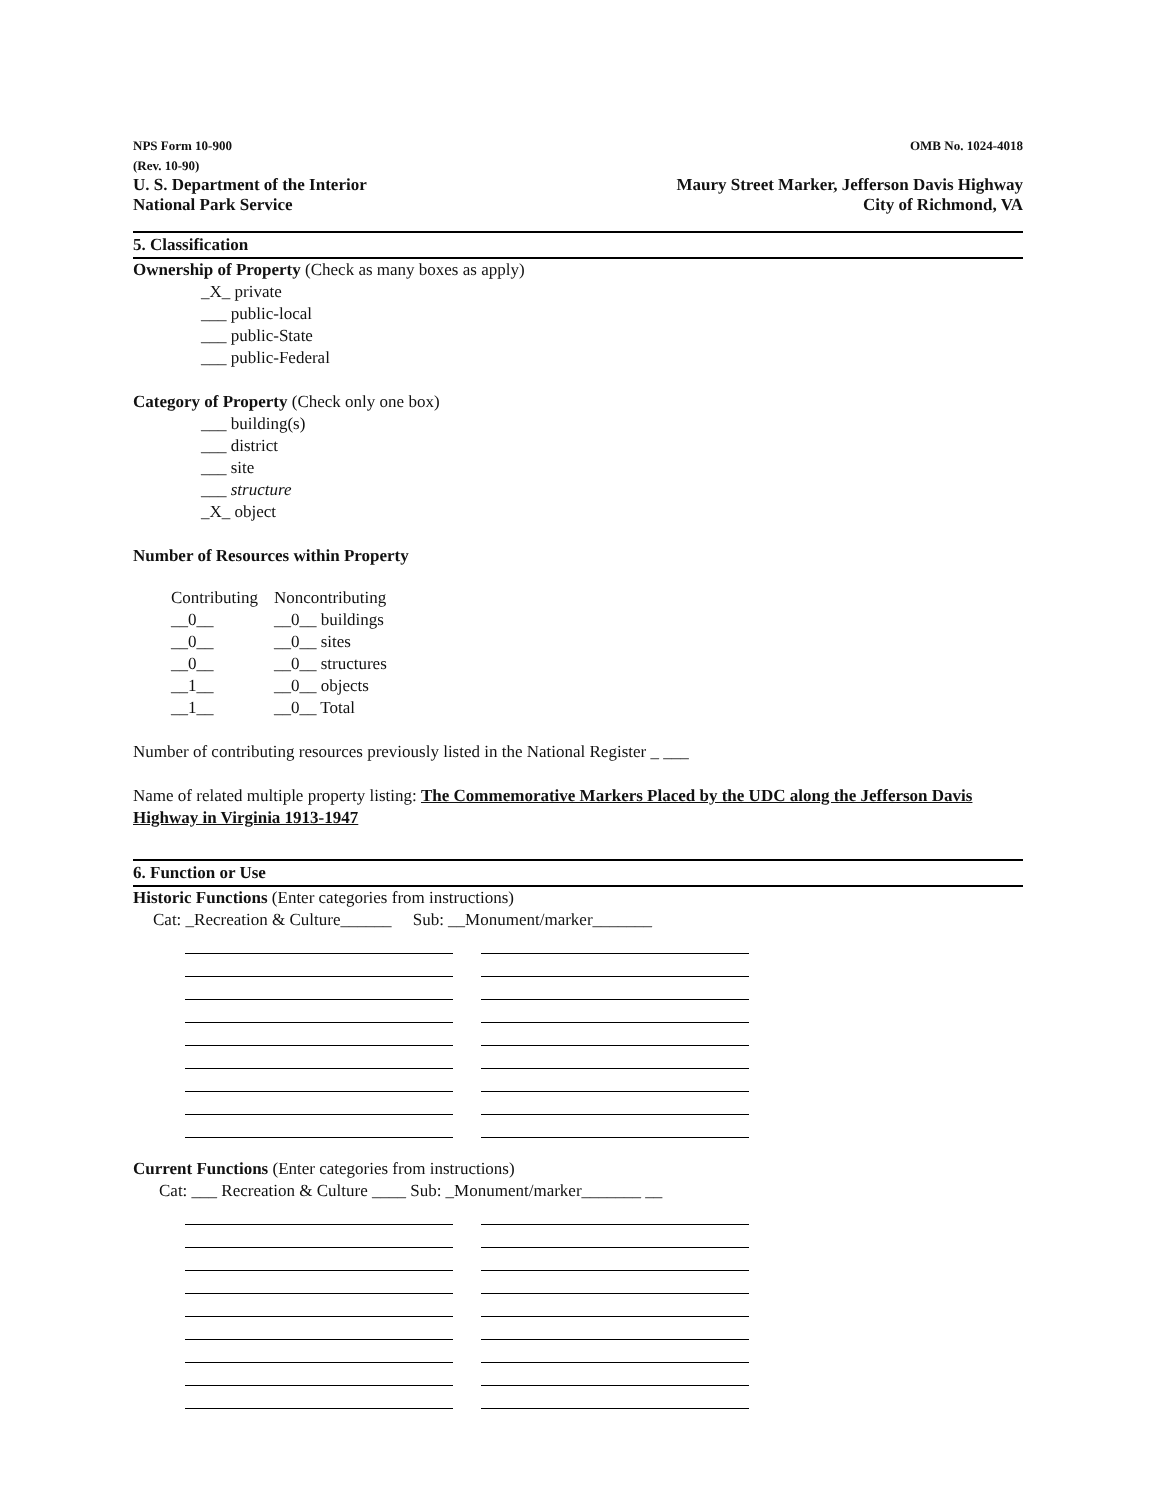NPS Form 10-900
(Rev. 10-90)
U. S. Department of the Interior
National Park Service
OMB No. 1024-4018
Maury Street Marker, Jefferson Davis Highway
City of Richmond, VA
5. Classification
Ownership of Property (Check as many boxes as apply)
_X_ private
___ public-local
___ public-State
___ public-Federal
Category of Property (Check only one box)
___ building(s)
___ district
___ site
___ structure
_X_ object
Number of Resources within Property
| Contributing | Noncontributing |
| __0__ | __0__ buildings |
| __0__ | __0__ sites |
| __0__ | __0__ structures |
| __1__ | __0__ objects |
| __1__ | __0__ Total |
Number of contributing resources previously listed in the National Register _ ___
Name of related multiple property listing: The Commemorative Markers Placed by the UDC along the Jefferson Davis Highway in Virginia 1913-1947
6. Function or Use
Historic Functions (Enter categories from instructions)
Cat: _Recreation & Culture______ Sub: __Monument/marker_______
Current Functions (Enter categories from instructions)
Cat: ___ Recreation & Culture ____ Sub: _Monument/marker_______ __